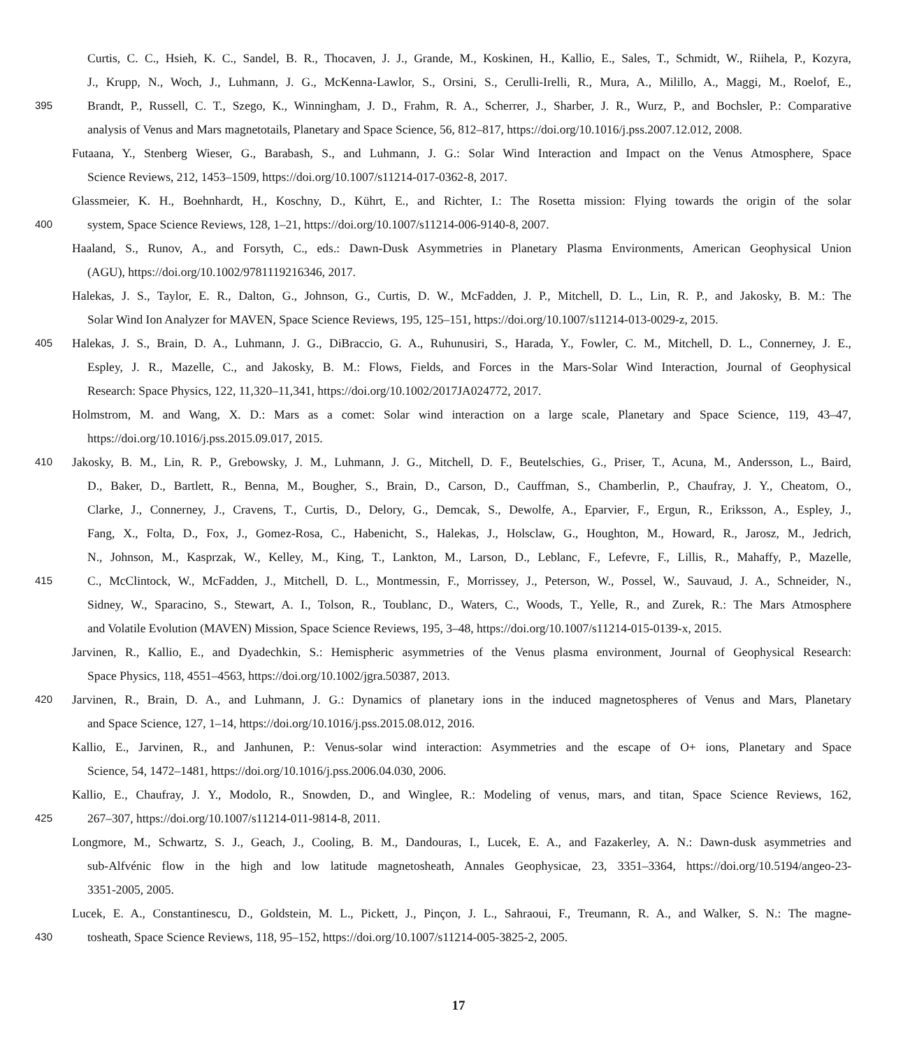Curtis, C. C., Hsieh, K. C., Sandel, B. R., Thocaven, J. J., Grande, M., Koskinen, H., Kallio, E., Sales, T., Schmidt, W., Riihela, P., Kozyra,
J., Krupp, N., Woch, J., Luhmann, J. G., McKenna-Lawlor, S., Orsini, S., Cerulli-Irelli, R., Mura, A., Milillo, A., Maggi, M., Roelof, E.,
395 Brandt, P., Russell, C. T., Szego, K., Winningham, J. D., Frahm, R. A., Scherrer, J., Sharber, J. R., Wurz, P., and Bochsler, P.: Comparative
analysis of Venus and Mars magnetotails, Planetary and Space Science, 56, 812–817, https://doi.org/10.1016/j.pss.2007.12.012, 2008.
Futaana, Y., Stenberg Wieser, G., Barabash, S., and Luhmann, J. G.: Solar Wind Interaction and Impact on the Venus Atmosphere, Space
Science Reviews, 212, 1453–1509, https://doi.org/10.1007/s11214-017-0362-8, 2017.
Glassmeier, K. H., Boehnhardt, H., Koschny, D., Kührt, E., and Richter, I.: The Rosetta mission: Flying towards the origin of the solar
400 system, Space Science Reviews, 128, 1–21, https://doi.org/10.1007/s11214-006-9140-8, 2007.
Haaland, S., Runov, A., and Forsyth, C., eds.: Dawn-Dusk Asymmetries in Planetary Plasma Environments, American Geophysical Union
(AGU), https://doi.org/10.1002/9781119216346, 2017.
Halekas, J. S., Taylor, E. R., Dalton, G., Johnson, G., Curtis, D. W., McFadden, J. P., Mitchell, D. L., Lin, R. P., and Jakosky, B. M.: The
Solar Wind Ion Analyzer for MAVEN, Space Science Reviews, 195, 125–151, https://doi.org/10.1007/s11214-013-0029-z, 2015.
405 Halekas, J. S., Brain, D. A., Luhmann, J. G., DiBraccio, G. A., Ruhunusiri, S., Harada, Y., Fowler, C. M., Mitchell, D. L., Connerney, J. E.,
Espley, J. R., Mazelle, C., and Jakosky, B. M.: Flows, Fields, and Forces in the Mars-Solar Wind Interaction, Journal of Geophysical
Research: Space Physics, 122, 11,320–11,341, https://doi.org/10.1002/2017JA024772, 2017.
Holmstrom, M. and Wang, X. D.: Mars as a comet: Solar wind interaction on a large scale, Planetary and Space Science, 119, 43–47,
https://doi.org/10.1016/j.pss.2015.09.017, 2015.
410 Jakosky, B. M., Lin, R. P., Grebowsky, J. M., Luhmann, J. G., Mitchell, D. F., Beutelschies, G., Priser, T., Acuna, M., Andersson, L., Baird,
D., Baker, D., Bartlett, R., Benna, M., Bougher, S., Brain, D., Carson, D., Cauffman, S., Chamberlin, P., Chaufray, J. Y., Cheatom, O.,
Clarke, J., Connerney, J., Cravens, T., Curtis, D., Delory, G., Demcak, S., Dewolfe, A., Eparvier, F., Ergun, R., Eriksson, A., Espley, J.,
Fang, X., Folta, D., Fox, J., Gomez-Rosa, C., Habenicht, S., Halekas, J., Holsclaw, G., Houghton, M., Howard, R., Jarosz, M., Jedrich,
N., Johnson, M., Kasprzak, W., Kelley, M., King, T., Lankton, M., Larson, D., Leblanc, F., Lefevre, F., Lillis, R., Mahaffy, P., Mazelle,
415 C., McClintock, W., McFadden, J., Mitchell, D. L., Montmessin, F., Morrissey, J., Peterson, W., Possel, W., Sauvaud, J. A., Schneider, N.,
Sidney, W., Sparacino, S., Stewart, A. I., Tolson, R., Toublanc, D., Waters, C., Woods, T., Yelle, R., and Zurek, R.: The Mars Atmosphere
and Volatile Evolution (MAVEN) Mission, Space Science Reviews, 195, 3–48, https://doi.org/10.1007/s11214-015-0139-x, 2015.
Jarvinen, R., Kallio, E., and Dyadechkin, S.: Hemispheric asymmetries of the Venus plasma environment, Journal of Geophysical Research:
Space Physics, 118, 4551–4563, https://doi.org/10.1002/jgra.50387, 2013.
420 Jarvinen, R., Brain, D. A., and Luhmann, J. G.: Dynamics of planetary ions in the induced magnetospheres of Venus and Mars, Planetary
and Space Science, 127, 1–14, https://doi.org/10.1016/j.pss.2015.08.012, 2016.
Kallio, E., Jarvinen, R., and Janhunen, P.: Venus-solar wind interaction: Asymmetries and the escape of O+ ions, Planetary and Space
Science, 54, 1472–1481, https://doi.org/10.1016/j.pss.2006.04.030, 2006.
Kallio, E., Chaufray, J. Y., Modolo, R., Snowden, D., and Winglee, R.: Modeling of venus, mars, and titan, Space Science Reviews, 162,
425 267–307, https://doi.org/10.1007/s11214-011-9814-8, 2011.
Longmore, M., Schwartz, S. J., Geach, J., Cooling, B. M., Dandouras, I., Lucek, E. A., and Fazakerley, A. N.: Dawn-dusk asymmetries and
sub-Alfvénic flow in the high and low latitude magnetosheath, Annales Geophysicae, 23, 3351–3364, https://doi.org/10.5194/angeo-23-
3351-2005, 2005.
Lucek, E. A., Constantinescu, D., Goldstein, M. L., Pickett, J., Pinçon, J. L., Sahraoui, F., Treumann, R. A., and Walker, S. N.: The magne-
430 tosheath, Space Science Reviews, 118, 95–152, https://doi.org/10.1007/s11214-005-3825-2, 2005.
17